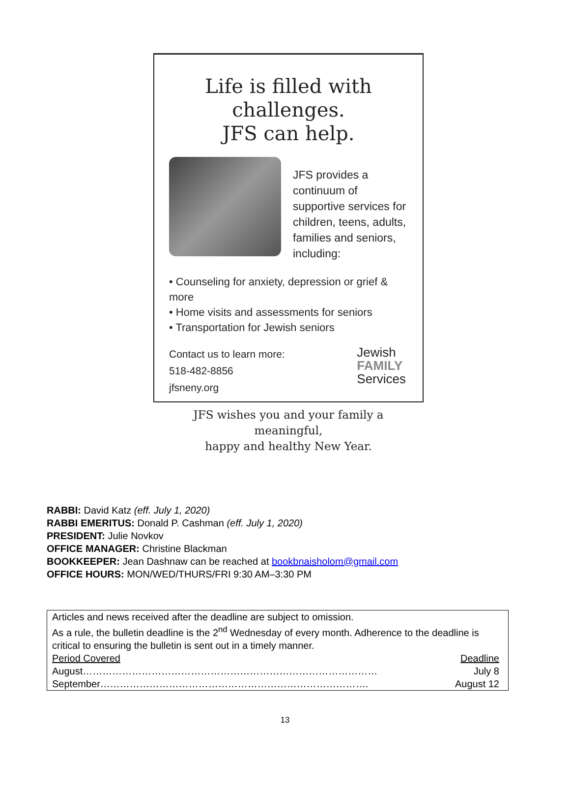Life is filled with challenges.
JFS can help.
JFS provides a continuum of supportive services for children, teens, adults, families and seniors, including:
• Counseling for anxiety, depression or grief & more
• Home visits and assessments for seniors
• Transportation for Jewish seniors
Contact us to learn more:
518-482-8856
jfsneny.org
Jewish
FAMILY
Services
JFS wishes you and your family a meaningful,
happy and healthy New Year.
RABBI: David Katz (eff. July 1, 2020)
RABBI EMERITUS: Donald P. Cashman (eff. July 1, 2020)
PRESIDENT: Julie Novkov
OFFICE MANAGER: Christine Blackman
BOOKKEEPER: Jean Dashnaw can be reached at bookbnaisholom@gmail.com
OFFICE HOURS: MON/WED/THURS/FRI 9:30 AM–3:30 PM
Articles and news received after the deadline are subject to omission.
As a rule, the bulletin deadline is the 2<sup>nd</sup> Wednesday of every month. Adherence to the deadline is critical to ensuring the bulletin is sent out in a timely manner.
Period Covered Deadline
August……………………………………………………………………………… July 8
September………………………………………………………………………. August 12
13